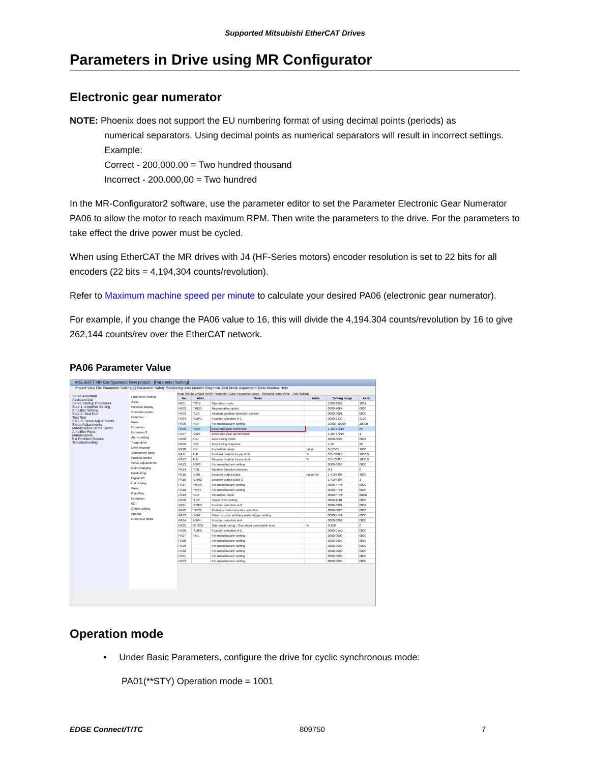Supported Mitsubishi EtherCAT Drives
Parameters in Drive using MR Configurator
Electronic gear numerator
NOTE: Phoenix does not support the EU numbering format of using decimal points (periods) as
numerical separators. Using decimal points as numerical separators will result in incorrect settings. Example:
Correct - 200,000.00 = Two hundred thousand
Incorrect - 200.000,00 = Two hundred
In the MR-Configurator2 software, use the parameter editor to set the Parameter Electronic Gear Numerator PA06 to allow the motor to reach maximum RPM. Then write the parameters to the drive. For the parameters to take effect the drive power must be cycled.
When using EtherCAT the MR drives with J4 (HF-Series motors) encoder resolution is set to 22 bits for all encoders (22 bits = 4,194,304 counts/revolution).
Refer to Maximum machine speed per minute to calculate your desired PA06 (electronic gear numerator).
For example, if you change the PA06 value to 16, this will divide the 4,194,304 counts/revolution by 16 to give 262,144 counts/rev over the EtherCAT network.
PA06 Parameter Value
MELSOFT MR Configurator2 New project - [Parameter Setting]
Project View File Parameter Setting(Z) Parameter Safety Positioning-data Monitor Diagnosis Test Mode Adjustment Tools Window Help
Servo Assistant
Assistant List
Servo Startup Procedure
Step 1: Amplifier Setting
Amplifier Setting
Step 2: Test Run
Test Run
Step 3: Servo Adjustments
Servo Adjustments
Maintenance of the Servo Amplifier Parts
Maintenance
If a Problem Occurs
Troubleshooting
Parameter Setting
Axis1
Function display
Operation mode
Common
Basic
Extension
Extension 2
Alarm setting
Tough drive
Drive recorder
Component parts
Position control
Servo adjustments
Gain changing
Positioning
Digital I/O
List display
Basic
Gain/filter
Extension
I/O
Option setting
Special
Linear/DD Motor
Read Set To Default Verify Parameter Copy Parameter Block · Selected Items Write · Axis Writing
| No. | Abbr. | Name | Units | Setting range | Axis1 |
| --- | --- | --- | --- | --- | --- |
| PA01 | **STY | Operation mode | | 1000-1262 | 1001 |
| PA02 | **REG | Regenerative option | | 0000-70FF | 0000 |
| PA03 | *ABS | Absolute position detection system | | 0000-0001 | 0000 |
| PA04 | *AOP1 | Function selection A-1 | | 0000-2130 | 2100 |
| PA05 | *FBP | For manufacturer setting | | 10000-10000 | 10000 |
| PA06 | *CMX | Electronic gear numerator | | 1-16777215 | 64 |
| PA07 | *CDV | Electronic gear denominator | | 1-16777215 | 1 |
| PA08 | ATU | Auto tuning mode | | 0000-0004 | 0004 |
| PA09 | RSP | Auto tuning response | | 1-40 | 22 |
| PA10 | INP | In-position range | pulse | 0-65535 | 1600 |
| PA11 | TLP | Forward rotation torque limit | % | 0.0-1000.0 | 1000.0 |
| PA12 | TLN | Reverse rotation torque limit | % | 0.0-1000.0 | 1000.0 |
| PA13 | AOP2 | For manufacturer setting | | 0000-0000 | 0000 |
| PA14 | *POL | Rotation direction selection | | 0-1 | 0 |
| PA15 | *ENR | Encoder output pulse | pulse/rev | 1-4194304 | 4000 |
| PA16 | *ENR2 | Encoder output pulse 2 | | 1-4194304 | 1 |
| PA17 | **MSR | For manufacturer setting | | 0000-FFFF | 0000 |
| PA18 | **MTY | For manufacturer setting | | 0000-FFFF | 0000 |
| PA19 | *BLK | Parameter block | | 0000-FFFF | 00AB |
| PA20 | *TDS | Tough drive setting | | 0000-1110 | 0000 |
| PA21 | *AOP3 | Function selection A-3 | | 0000-0001 | 0001 |
| PA22 | **PCS | Position control structure selection | | 0000-0020 | 0000 |
| PA23 | DRAT | Drive recorder arbitrary alarm trigger setting | | 0000-FFFF | 0000 |
| PA24 | AOP4 | Function selection A-4 | | 0000-0002 | 0000 |
| PA25 | OTHOV | One-touch tuning - Overshoot permissible level | % | 0-100 | 0 |
| PA26 | *AOP5 | Function selection A-5 | | 0000-01A1 | 0000 |
| PA27 | *HTL | For manufacturer setting | | 0000-0000 | 0000 |
| PA28 | | For manufacturer setting | | 0000-0000 | 0000 |
| PA29 | | For manufacturer setting | | 0000-0000 | 0000 |
| PA30 | | For manufacturer setting | | 0000-0000 | 0000 |
| PA31 | | For manufacturer setting | | 0000-0000 | 0000 |
| PA32 | | For manufacturer setting | | 0000-0000 | 0000 |
Operation mode
• Under Basic Parameters, configure the drive for cyclic synchronous mode:
PA01(**STY) Operation mode = 1001
EDGE Connect/T/TC 809750 7